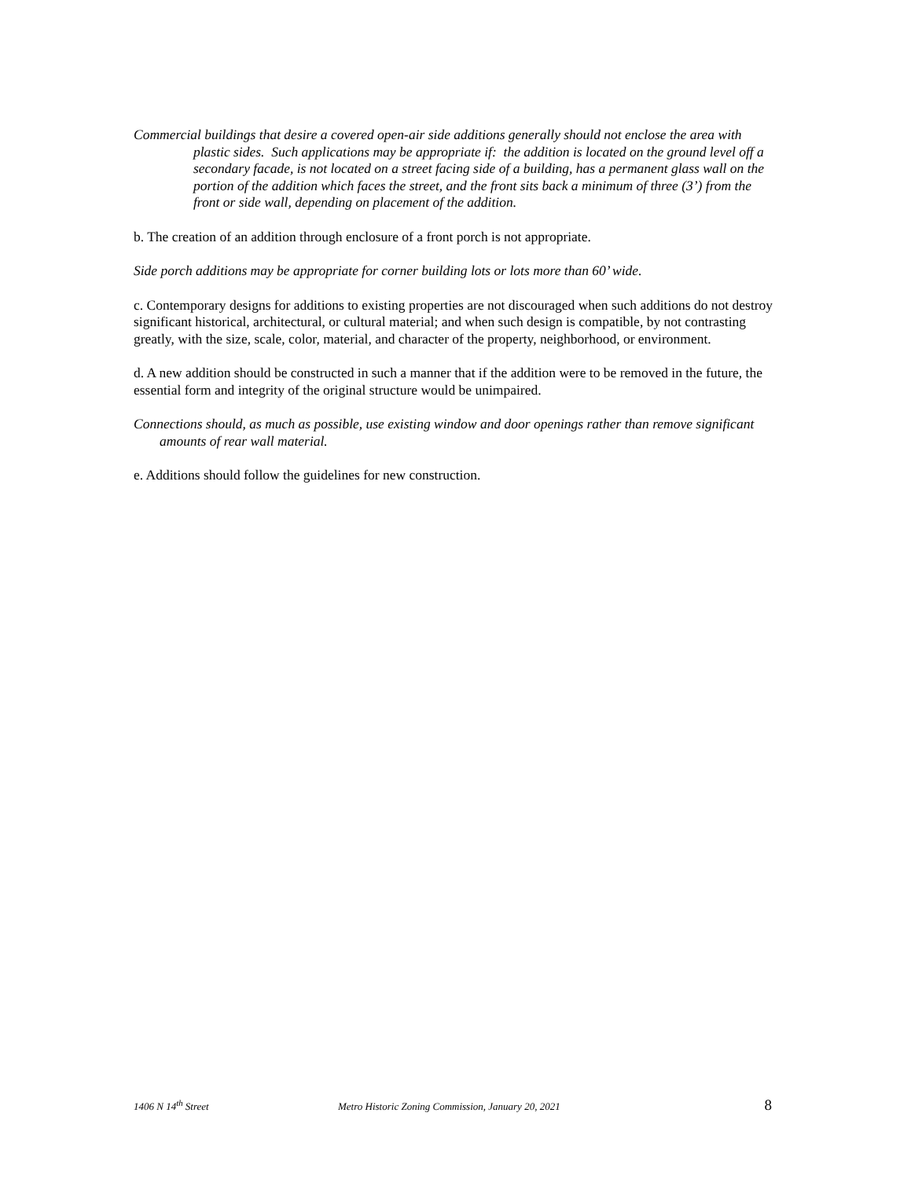Commercial buildings that desire a covered open-air side additions generally should not enclose the area with plastic sides. Such applications may be appropriate if: the addition is located on the ground level off a secondary facade, is not located on a street facing side of a building, has a permanent glass wall on the portion of the addition which faces the street, and the front sits back a minimum of three (3’) from the front or side wall, depending on placement of the addition.
b. The creation of an addition through enclosure of a front porch is not appropriate.
Side porch additions may be appropriate for corner building lots or lots more than 60’ wide.
c. Contemporary designs for additions to existing properties are not discouraged when such additions do not destroy significant historical, architectural, or cultural material; and when such design is compatible, by not contrasting greatly, with the size, scale, color, material, and character of the property, neighborhood, or environment.
d. A new addition should be constructed in such a manner that if the addition were to be removed in the future, the essential form and integrity of the original structure would be unimpaired.
Connections should, as much as possible, use existing window and door openings rather than remove significant amounts of rear wall material.
e. Additions should follow the guidelines for new construction.
1406 N 14<sup>th</sup> Street Metro Historic Zoning Commission, January 20, 2021 8